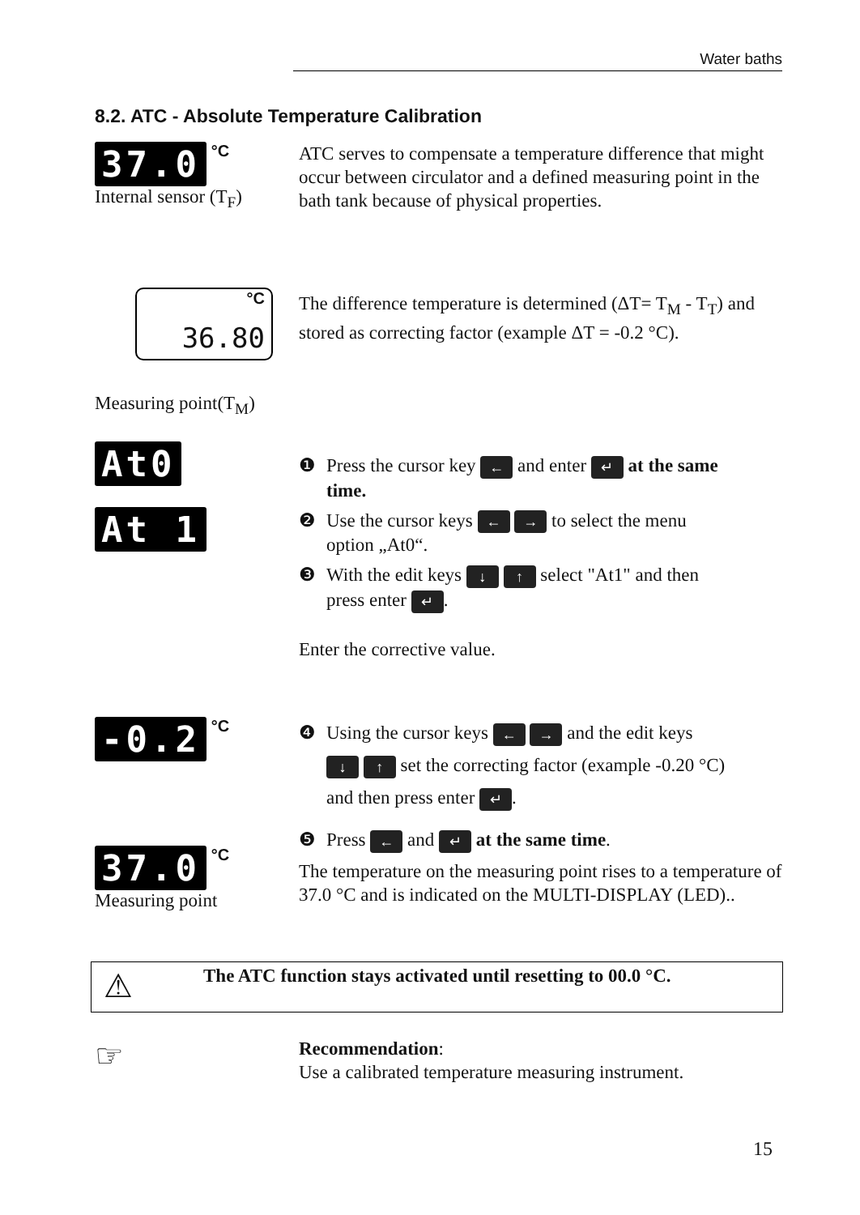Water baths
8.2. ATC - Absolute Temperature Calibration
37.0 °C
Internal sensor (T<sub>F</sub>)
ATC serves to compensate a temperature difference that might occur between circulator and a defined measuring point in the bath tank because of physical properties.
°C
36.80
Measuring point(T<sub>M</sub>)
The difference temperature is determined (ΔT= T<sub>M</sub> - T<sub>T</sub>) and stored as correcting factor (example ΔT = -0.2 °C).
At0
At 1
❶ Press the cursor key ← and enter ↵ at the same
time.
❷ Use the cursor keys ← → to select the menu
option „At0“.
❸ With the edit keys ↓ ↑ select "At1" and then
press enter ↵.
Enter the corrective value.
-0.2 °C
❹ Using the cursor keys ← → and the edit keys
↓ ↑ set the correcting factor (example -0.20 °C)
and then press enter ↵.
37.0 °C
Measuring point
❺ Press ← and ↵ at the same time.
The temperature on the measuring point rises to a temperature of 37.0 °C and is indicated on the MULTI-DISPLAY (LED)..
⚠
The ATC function stays activated until resetting to 00.0 °C.
☞
Recommendation:
Use a calibrated temperature measuring instrument.
15